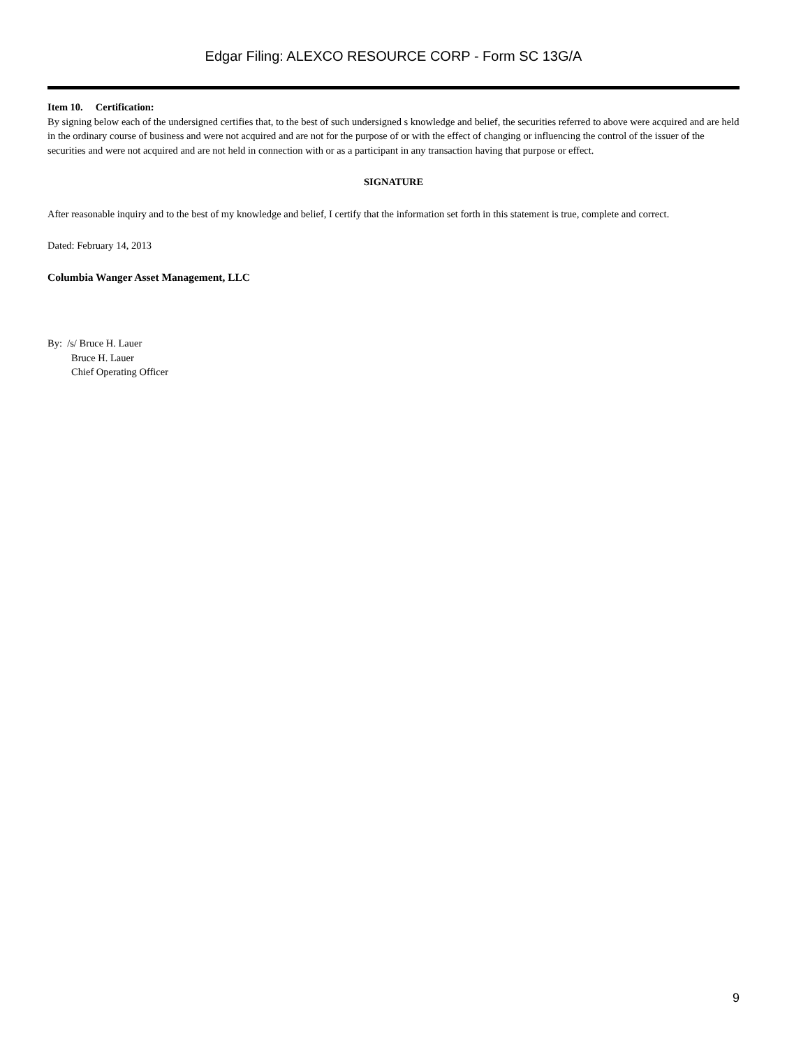Edgar Filing: ALEXCO RESOURCE CORP - Form SC 13G/A
Item 10. Certification:
By signing below each of the undersigned certifies that, to the best of such undersigned s knowledge and belief, the securities referred to above were acquired and are held in the ordinary course of business and were not acquired and are not for the purpose of or with the effect of changing or influencing the control of the issuer of the securities and were not acquired and are not held in connection with or as a participant in any transaction having that purpose or effect.
SIGNATURE
After reasonable inquiry and to the best of my knowledge and belief, I certify that the information set forth in this statement is true, complete and correct.
Dated: February 14, 2013
Columbia Wanger Asset Management, LLC
By: /s/ Bruce H. Lauer
Bruce H. Lauer
Chief Operating Officer
9